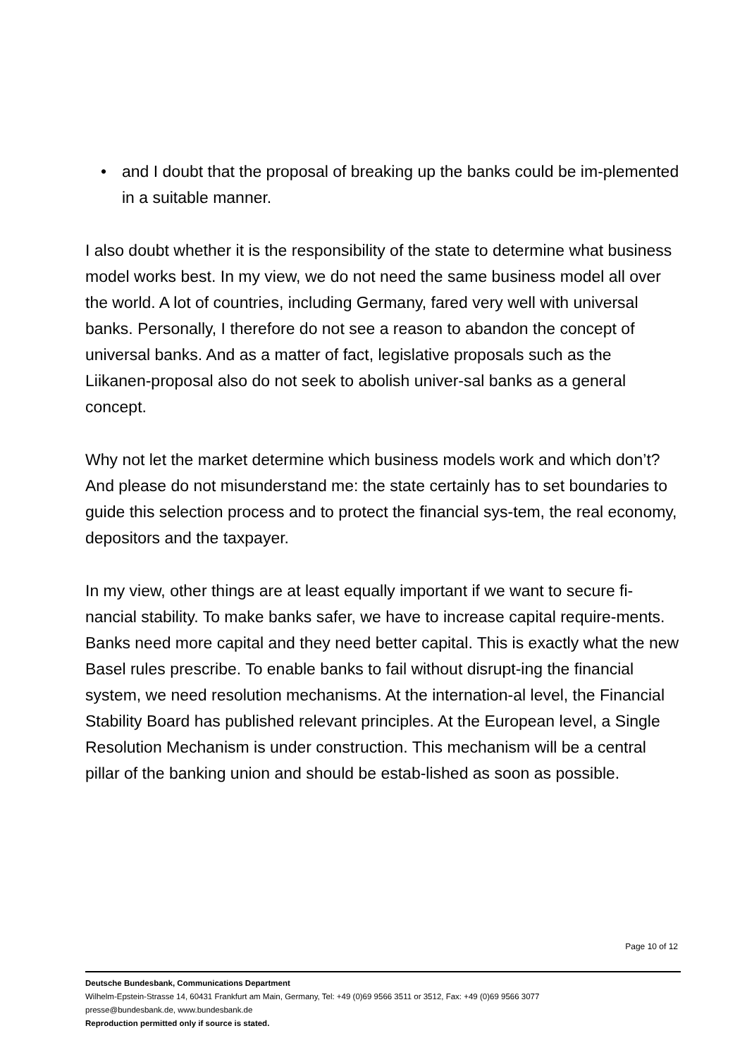• and I doubt that the proposal of breaking up the banks could be im-plemented in a suitable manner.
I also doubt whether it is the responsibility of the state to determine what business model works best. In my view, we do not need the same business model all over the world. A lot of countries, including Germany, fared very well with universal banks. Personally, I therefore do not see a reason to abandon the concept of universal banks. And as a matter of fact, legislative proposals such as the Liikanen-proposal also do not seek to abolish univer-sal banks as a general concept.
Why not let the market determine which business models work and which don’t? And please do not misunderstand me: the state certainly has to set boundaries to guide this selection process and to protect the financial sys-tem, the real economy, depositors and the taxpayer.
In my view, other things are at least equally important if we want to secure fi-nancial stability. To make banks safer, we have to increase capital require-ments. Banks need more capital and they need better capital. This is exactly what the new Basel rules prescribe. To enable banks to fail without disrupt-ing the financial system, we need resolution mechanisms. At the internation-al level, the Financial Stability Board has published relevant principles. At the European level, a Single Resolution Mechanism is under construction. This mechanism will be a central pillar of the banking union and should be estab-lished as soon as possible.
Page 10 of 12
Deutsche Bundesbank, Communications Department
Wilhelm-Epstein-Strasse 14, 60431 Frankfurt am Main, Germany, Tel: +49 (0)69 9566 3511 or 3512, Fax: +49 (0)69 9566 3077
presse@bundesbank.de, www.bundesbank.de
Reproduction permitted only if source is stated.